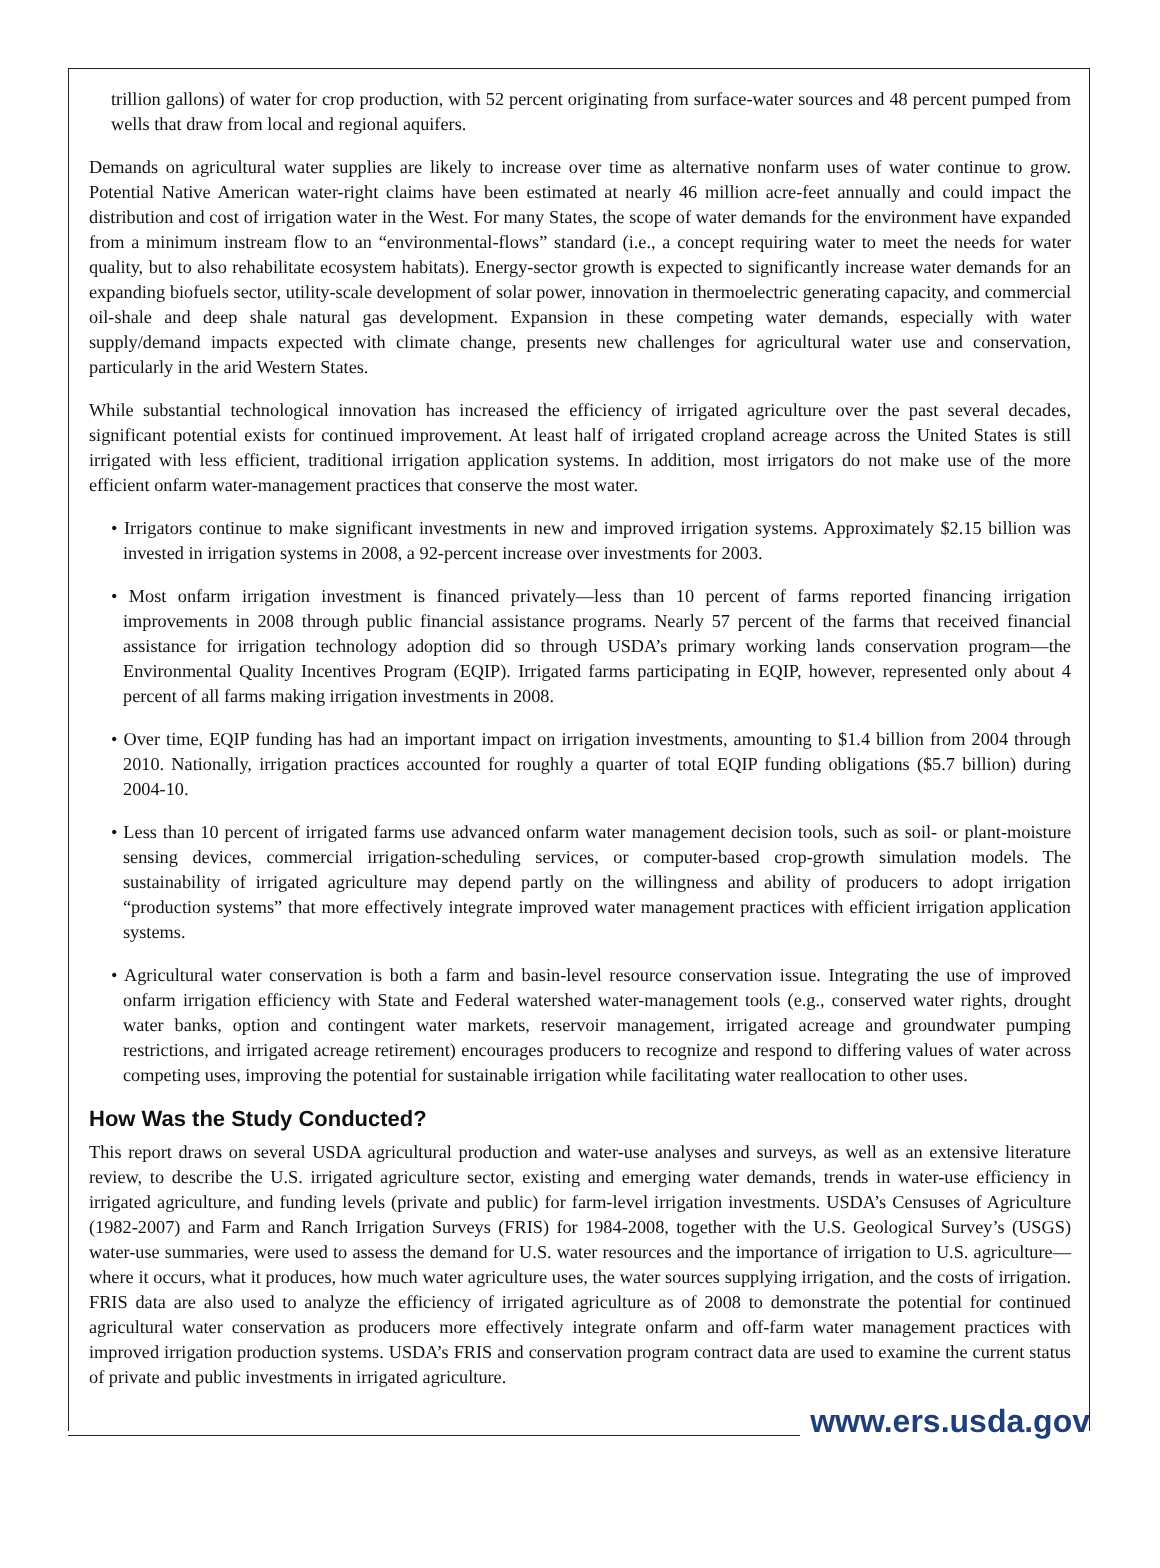trillion gallons) of water for crop production, with 52 percent originating from surface-water sources and 48 percent pumped from wells that draw from local and regional aquifers.
Demands on agricultural water supplies are likely to increase over time as alternative nonfarm uses of water continue to grow. Potential Native American water-right claims have been estimated at nearly 46 million acre-feet annually and could impact the distribution and cost of irrigation water in the West. For many States, the scope of water demands for the environment have expanded from a minimum instream flow to an “environmental-flows” standard (i.e., a concept requiring water to meet the needs for water quality, but to also rehabilitate ecosystem habitats). Energy-sector growth is expected to significantly increase water demands for an expanding biofuels sector, utility-scale development of solar power, innovation in thermoelectric generating capacity, and commercial oil-shale and deep shale natural gas development. Expansion in these competing water demands, especially with water supply/demand impacts expected with climate change, presents new challenges for agricultural water use and conservation, particularly in the arid Western States.
While substantial technological innovation has increased the efficiency of irrigated agriculture over the past several decades, significant potential exists for continued improvement. At least half of irrigated cropland acreage across the United States is still irrigated with less efficient, traditional irrigation application systems. In addition, most irrigators do not make use of the more efficient onfarm water-management practices that conserve the most water.
• Irrigators continue to make significant investments in new and improved irrigation systems. Approximately $2.15 billion was invested in irrigation systems in 2008, a 92-percent increase over investments for 2003.
• Most onfarm irrigation investment is financed privately—less than 10 percent of farms reported financing irrigation improvements in 2008 through public financial assistance programs. Nearly 57 percent of the farms that received financial assistance for irrigation technology adoption did so through USDA’s primary working lands conservation program—the Environmental Quality Incentives Program (EQIP). Irrigated farms participating in EQIP, however, represented only about 4 percent of all farms making irrigation investments in 2008.
• Over time, EQIP funding has had an important impact on irrigation investments, amounting to $1.4 billion from 2004 through 2010. Nationally, irrigation practices accounted for roughly a quarter of total EQIP funding obligations ($5.7 billion) during 2004-10.
• Less than 10 percent of irrigated farms use advanced onfarm water management decision tools, such as soil- or plant-moisture sensing devices, commercial irrigation-scheduling services, or computer-based crop-growth simulation models. The sustainability of irrigated agriculture may depend partly on the willingness and ability of producers to adopt irrigation “production systems” that more effectively integrate improved water management practices with efficient irrigation application systems.
• Agricultural water conservation is both a farm and basin-level resource conservation issue. Integrating the use of improved onfarm irrigation efficiency with State and Federal watershed water-management tools (e.g., conserved water rights, drought water banks, option and contingent water markets, reservoir management, irrigated acreage and groundwater pumping restrictions, and irrigated acreage retirement) encourages producers to recognize and respond to differing values of water across competing uses, improving the potential for sustainable irrigation while facilitating water reallocation to other uses.
How Was the Study Conducted?
This report draws on several USDA agricultural production and water-use analyses and surveys, as well as an extensive literature review, to describe the U.S. irrigated agriculture sector, existing and emerging water demands, trends in water-use efficiency in irrigated agriculture, and funding levels (private and public) for farm-level irrigation investments. USDA’s Censuses of Agriculture (1982-2007) and Farm and Ranch Irrigation Surveys (FRIS) for 1984-2008, together with the U.S. Geological Survey’s (USGS) water-use summaries, were used to assess the demand for U.S. water resources and the importance of irrigation to U.S. agriculture—where it occurs, what it produces, how much water agriculture uses, the water sources supplying irrigation, and the costs of irrigation. FRIS data are also used to analyze the efficiency of irrigated agriculture as of 2008 to demonstrate the potential for continued agricultural water conservation as producers more effectively integrate onfarm and off-farm water management practices with improved irrigation production systems. USDA’s FRIS and conservation program contract data are used to examine the current status of private and public investments in irrigated agriculture.
www.ers.usda.gov